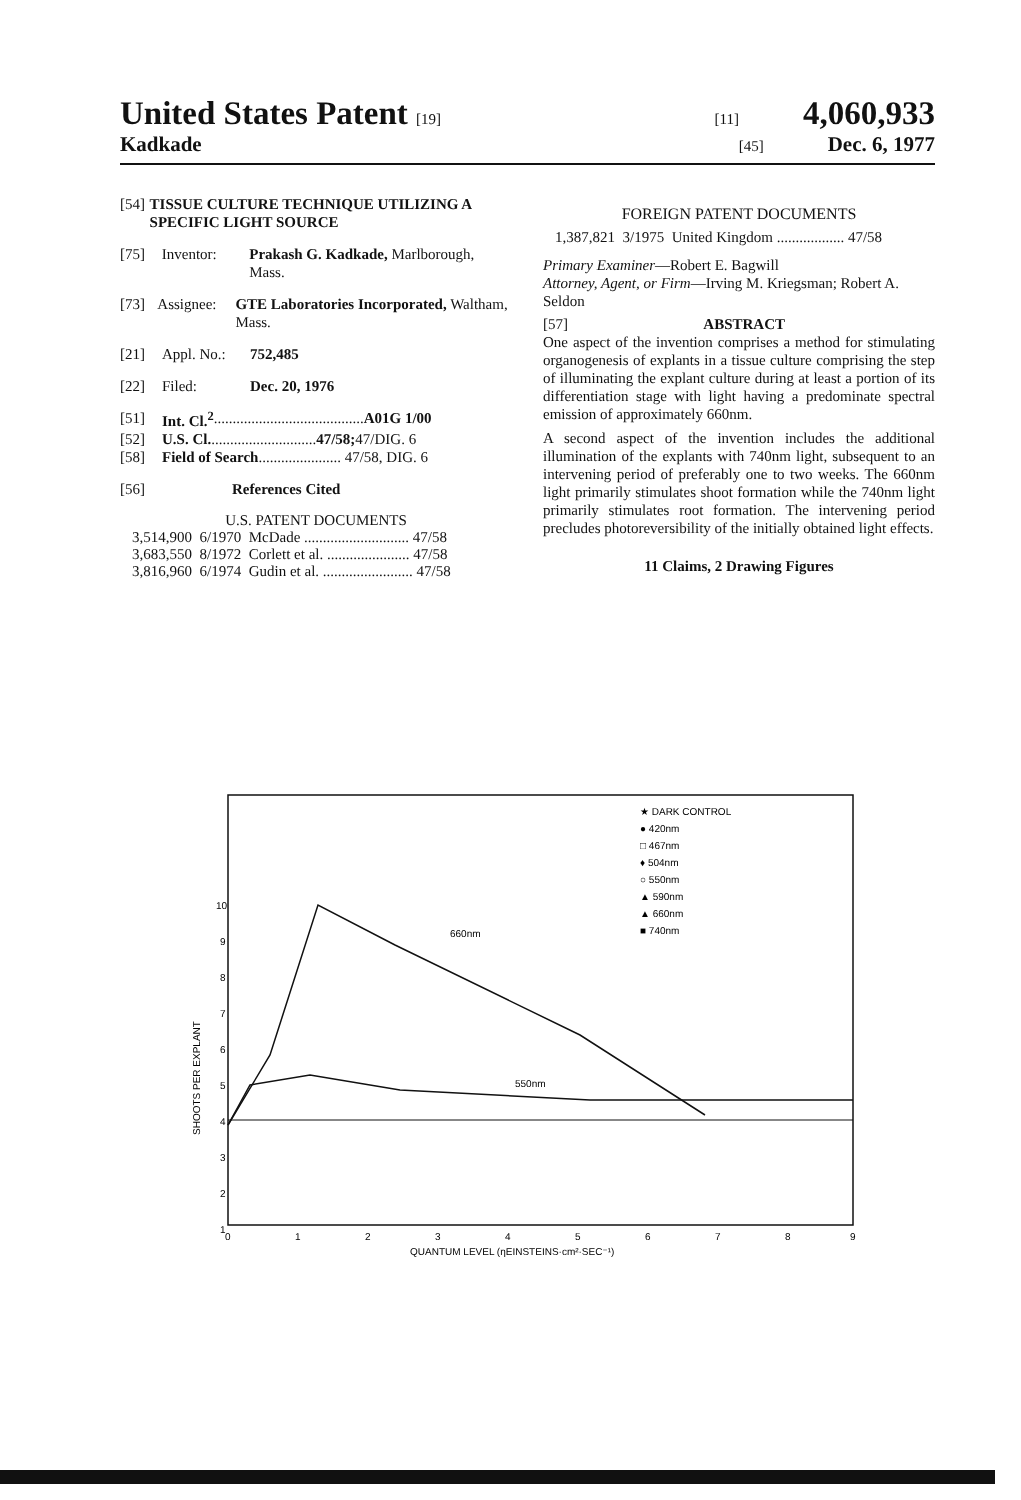United States Patent [19] [11] 4,060,933
Kadkade [45] Dec. 6, 1977
[54] TISSUE CULTURE TECHNIQUE UTILIZING A SPECIFIC LIGHT SOURCE
[75] Inventor: Prakash G. Kadkade, Marlborough, Mass.
[73] Assignee: GTE Laboratories Incorporated, Waltham, Mass.
[21] Appl. No.: 752,485
[22] Filed: Dec. 20, 1976
[51] Int. Cl.<sup>2</sup> ........................................ A01G 1/00
[52] U.S. Cl. ............................ 47/58; 47/DIG. 6
[58] Field of Search ...................... 47/58, DIG. 6
[56] References Cited
U.S. PATENT DOCUMENTS
3,514,900 6/1970 McDade ............................ 47/58
3,683,550 8/1972 Corlett et al. ...................... 47/58
3,816,960 6/1974 Gudin et al. ........................ 47/58
FOREIGN PATENT DOCUMENTS
1,387,821 3/1975 United Kingdom .................. 47/58
Primary Examiner—Robert E. Bagwill
Attorney, Agent, or Firm—Irving M. Kriegsman; Robert A. Seldon
[57] ABSTRACT
One aspect of the invention comprises a method for stimulating organogenesis of explants in a tissue culture comprising the step of illuminating the explant culture during at least a portion of its differentiation stage with light having a predominate spectral emission of approximately 660nm.
A second aspect of the invention includes the additional illumination of the explants with 740nm light, subsequent to an intervening period of preferably one to two weeks. The 660nm light primarily stimulates shoot formation while the 740nm light primarily stimulates root formation. The intervening period precludes photoreversibility of the initially obtained light effects.
11 Claims, 2 Drawing Figures
10
9
8
7
6
5
4
3
2
1
0
1
2
3
4
5
6
7
8
9
QUANTUM LEVEL (ηEINSTEINS·cm²·SEC⁻¹)
SHOOTS PER EXPLANT
660nm
550nm
★ DARK CONTROL
● 420nm
□ 467nm
♦ 504nm
○ 550nm
▲ 590nm
▲ 660nm
■ 740nm